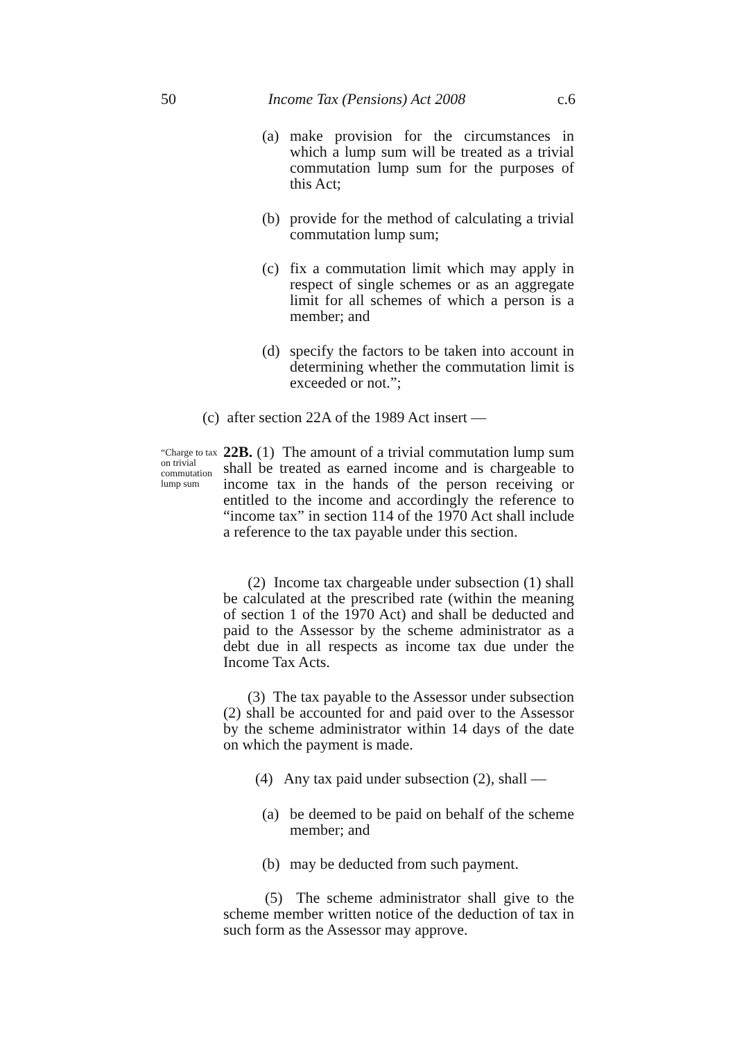50 Income Tax (Pensions) Act 2008 c.6
(a) make provision for the circumstances in which a lump sum will be treated as a trivial commutation lump sum for the purposes of this Act;
(b) provide for the method of calculating a trivial commutation lump sum;
(c) fix a commutation limit which may apply in respect of single schemes or as an aggregate limit for all schemes of which a person is a member; and
(d) specify the factors to be taken into account in determining whether the commutation limit is exceeded or not.”;
(c) after section 22A of the 1989 Act insert —
“Charge to tax on trivial commutation lump sum
22B. (1) The amount of a trivial commutation lump sum shall be treated as earned income and is chargeable to income tax in the hands of the person receiving or entitled to the income and accordingly the reference to “income tax” in section 114 of the 1970 Act shall include a reference to the tax payable under this section.
(2) Income tax chargeable under subsection (1) shall be calculated at the prescribed rate (within the meaning of section 1 of the 1970 Act) and shall be deducted and paid to the Assessor by the scheme administrator as a debt due in all respects as income tax due under the Income Tax Acts.
(3) The tax payable to the Assessor under subsection (2) shall be accounted for and paid over to the Assessor by the scheme administrator within 14 days of the date on which the payment is made.
(4) Any tax paid under subsection (2), shall —
(a) be deemed to be paid on behalf of the scheme member; and
(b) may be deducted from such payment.
(5) The scheme administrator shall give to the scheme member written notice of the deduction of tax in such form as the Assessor may approve.